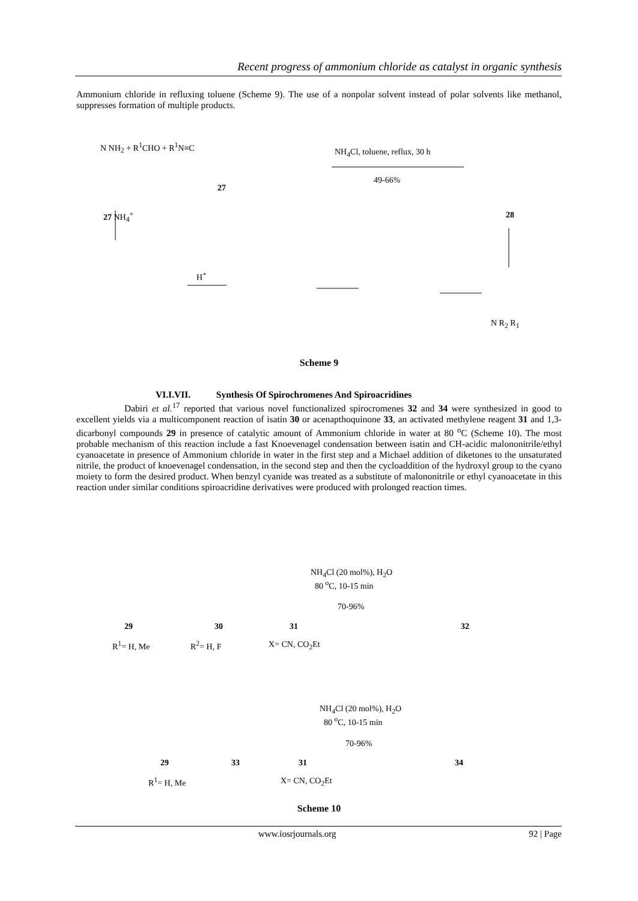Recent progress of ammonium chloride as catalyst in organic synthesis
Ammonium chloride in refluxing toluene (Scheme 9). The use of a nonpolar solvent instead of polar solvents like methanol, suppresses formation of multiple products.
NH<sub>4</sub>Cl, toluene, reflux, 30 h
49-66%
N NH<sub>2</sub> + R<sup>1</sup>CHO + R<sup>1</sup>N≡C
27
27 NH<sub>4</sub><sup>+</sup> 28
H<sup>+</sup>
N R<sub>2</sub> R<sub>1</sub>
Scheme 9
VI.I.VII. Synthesis Of Spirochromenes And Spiroacridines
Dabiri et al.<sup>17</sup> reported that various novel functionalized spirocromenes 32 and 34 were synthesized in good to excellent yields via a multicomponent reaction of isatin 30 or acenapthoquinone 33, an activated methylene reagent 31 and 1,3-dicarbonyl compounds 29 in presence of catalytic amount of Ammonium chloride in water at 80 <sup>o</sup>C (Scheme 10). The most probable mechanism of this reaction include a fast Knoevenagel condensation between isatin and CH-acidic malononitrile/ethyl cyanoacetate in presence of Ammonium chloride in water in the first step and a Michael addition of diketones to the unsaturated nitrile, the product of knoevenagel condensation, in the second step and then the cycloaddition of the hydroxyl group to the cyano moiety to form the desired product. When benzyl cyanide was treated as a substitute of malononitrile or ethyl cyanoacetate in this reaction under similar conditions spiroacridine derivatives were produced with prolonged reaction times.
NH<sub>4</sub>Cl (20 mol%), H<sub>2</sub>O
80 <sup>o</sup>C, 10-15 min
70-96%
29 30 31 32
R<sup>1</sup>= H, Me R<sup>2</sup>= H, F X= CN, CO<sub>2</sub>Et
NH<sub>4</sub>Cl (20 mol%), H<sub>2</sub>O
80 <sup>o</sup>C, 10-15 min
70-96%
29 33 31 34
R<sup>1</sup>= H, Me X= CN, CO<sub>2</sub>Et
Scheme 10
www.iosrjournals.org 92 | Page